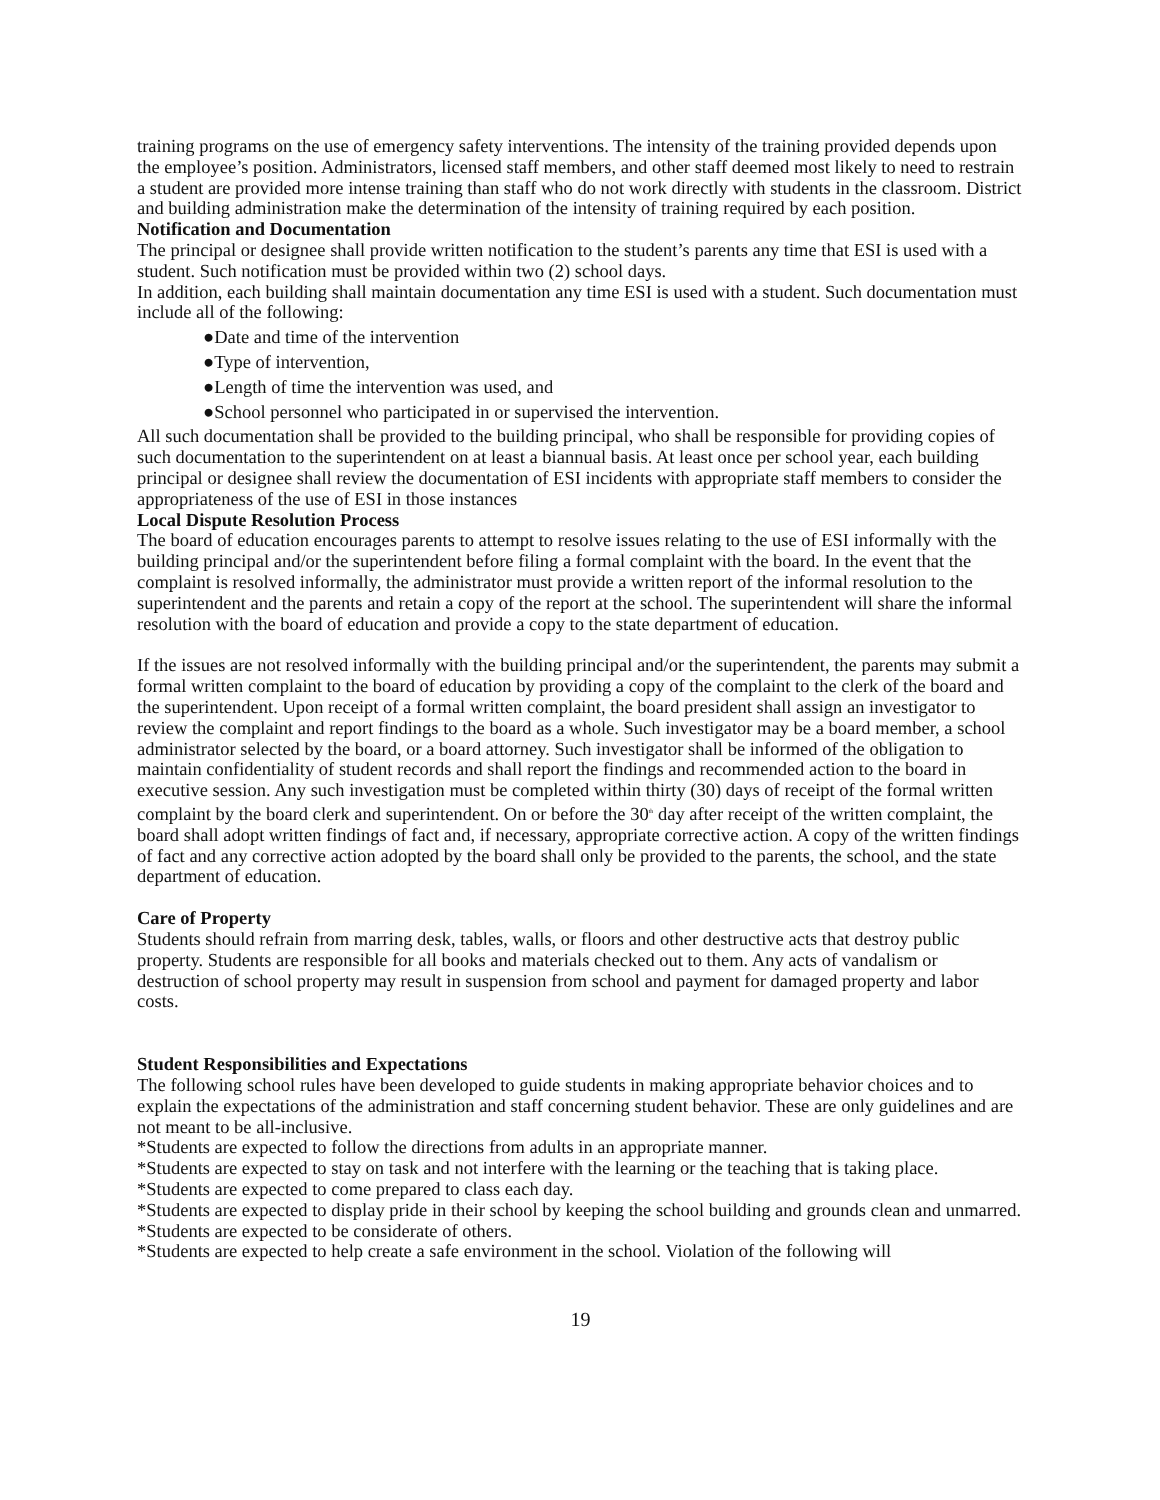training programs on the use of emergency safety interventions. The intensity of the training provided depends upon the employee’s position. Administrators, licensed staff members, and other staff deemed most likely to need to restrain a student are provided more intense training than staff who do not work directly with students in the classroom. District and building administration make the determination of the intensity of training required by each position.
Notification and Documentation
The principal or designee shall provide written notification to the student’s parents any time that ESI is used with a student. Such notification must be provided within two (2) school days.
In addition, each building shall maintain documentation any time ESI is used with a student. Such documentation must include all of the following:
●Date and time of the intervention
●Type of intervention,
●Length of time the intervention was used, and
●School personnel who participated in or supervised the intervention.
All such documentation shall be provided to the building principal, who shall be responsible for providing copies of such documentation to the superintendent on at least a biannual basis. At least once per school year, each building principal or designee shall review the documentation of ESI incidents with appropriate staff members to consider the appropriateness of the use of ESI in those instances
Local Dispute Resolution Process
The board of education encourages parents to attempt to resolve issues relating to the use of ESI informally with the building principal and/or the superintendent before filing a formal complaint with the board. In the event that the complaint is resolved informally, the administrator must provide a written report of the informal resolution to the superintendent and the parents and retain a copy of the report at the school. The superintendent will share the informal resolution with the board of education and provide a copy to the state department of education.
If the issues are not resolved informally with the building principal and/or the superintendent, the parents may submit a formal written complaint to the board of education by providing a copy of the complaint to the clerk of the board and the superintendent. Upon receipt of a formal written complaint, the board president shall assign an investigator to review the complaint and report findings to the board as a whole. Such investigator may be a board member, a school administrator selected by the board, or a board attorney. Such investigator shall be informed of the obligation to maintain confidentiality of student records and shall report the findings and recommended action to the board in executive session. Any such investigation must be completed within thirty (30) days of receipt of the formal written complaint by the board clerk and superintendent. On or before the 30<sup>th</sup> day after receipt of the written complaint, the board shall adopt written findings of fact and, if necessary, appropriate corrective action. A copy of the written findings of fact and any corrective action adopted by the board shall only be provided to the parents, the school, and the state department of education.
Care of Property
Students should refrain from marring desk, tables, walls, or floors and other destructive acts that destroy public property. Students are responsible for all books and materials checked out to them. Any acts of vandalism or destruction of school property may result in suspension from school and payment for damaged property and labor costs.
Student Responsibilities and Expectations
The following school rules have been developed to guide students in making appropriate behavior choices and to explain the expectations of the administration and staff concerning student behavior. These are only guidelines and are not meant to be all-inclusive.
*Students are expected to follow the directions from adults in an appropriate manner.
*Students are expected to stay on task and not interfere with the learning or the teaching that is taking place.
*Students are expected to come prepared to class each day.
*Students are expected to display pride in their school by keeping the school building and grounds clean and unmarred.
*Students are expected to be considerate of others.
*Students are expected to help create a safe environment in the school. Violation of the following will
19